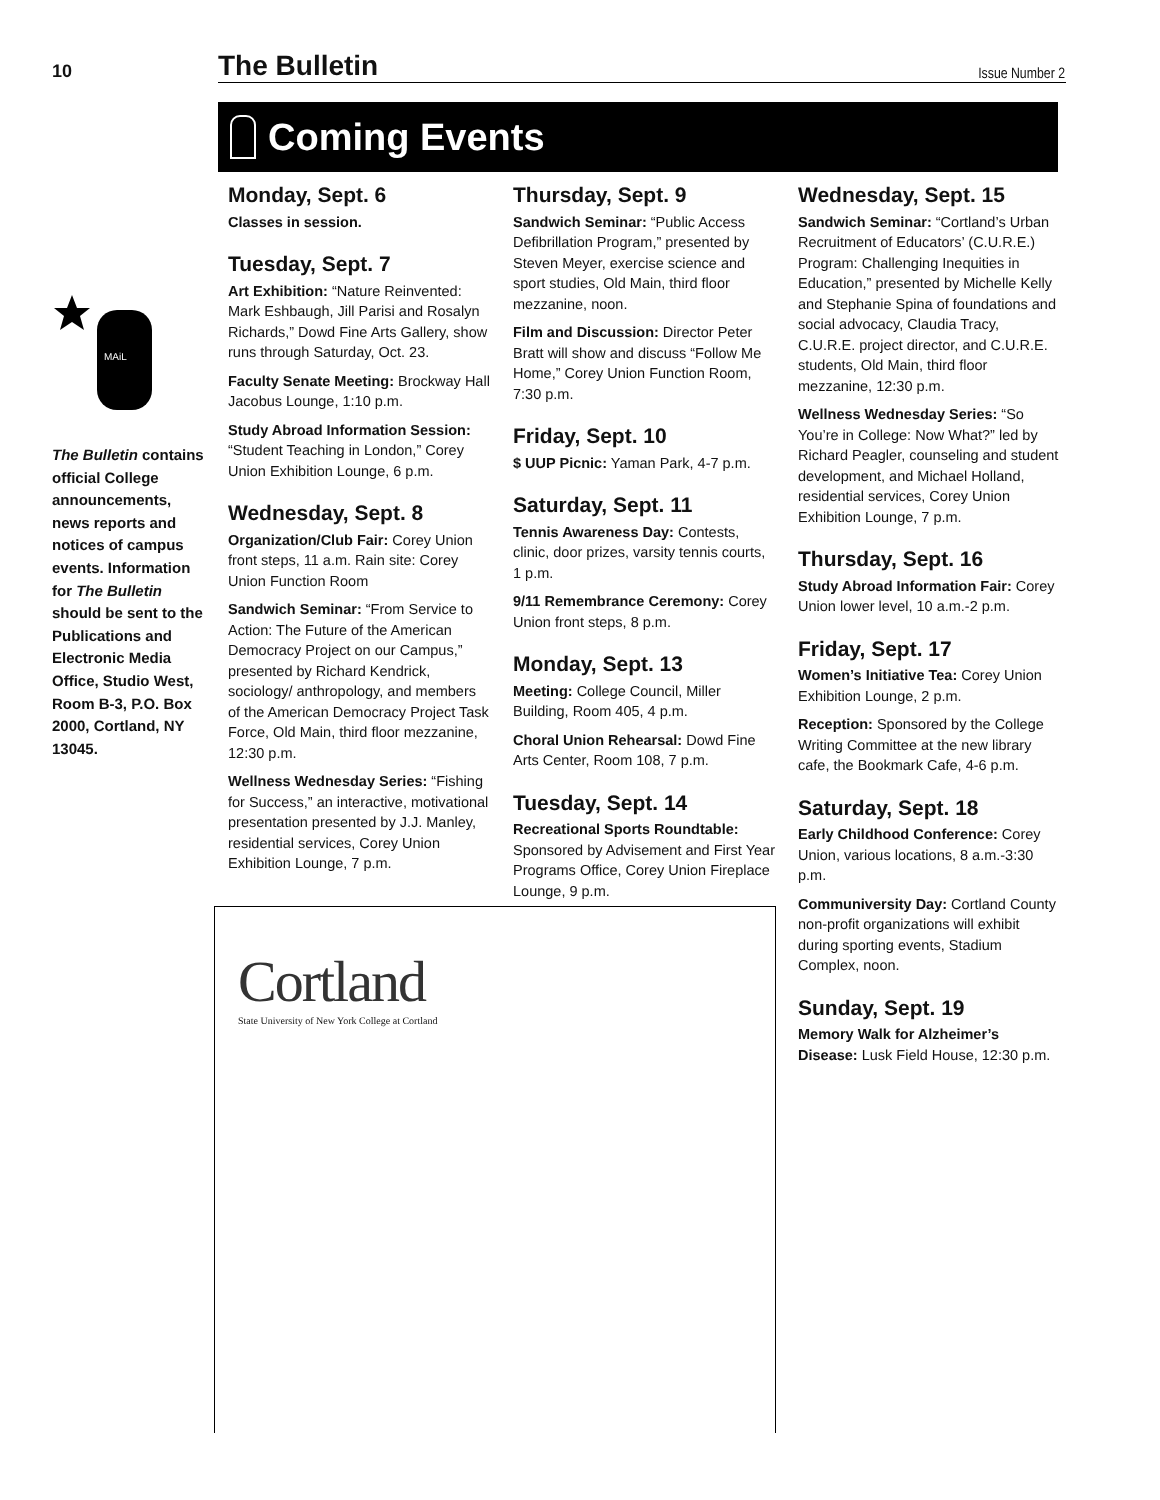10
The Bulletin
Issue Number 2
Coming Events
MAiL
The Bulletin contains official College announcements, news reports and notices of campus events. Information for The Bulletin should be sent to the Publications and Electronic Media Office, Studio West, Room B-3, P.O. Box 2000, Cortland, NY 13045.
Monday, Sept. 6
Classes in session.
Tuesday, Sept. 7
Art Exhibition: “Nature Reinvented: Mark Eshbaugh, Jill Parisi and Rosalyn Richards,” Dowd Fine Arts Gallery, show runs through Saturday, Oct. 23.
Faculty Senate Meeting: Brockway Hall Jacobus Lounge, 1:10 p.m.
Study Abroad Information Session: “Student Teaching in London,” Corey Union Exhibition Lounge, 6 p.m.
Wednesday, Sept. 8
Organization/Club Fair: Corey Union front steps, 11 a.m. Rain site: Corey Union Function Room
Sandwich Seminar: “From Service to Action: The Future of the American Democracy Project on our Campus,” presented by Richard Kendrick, sociology/ anthropology, and members of the American Democracy Project Task Force, Old Main, third floor mezzanine, 12:30 p.m.
Wellness Wednesday Series: “Fishing for Success,” an interactive, motivational presentation presented by J.J. Manley, residential services, Corey Union Exhibition Lounge, 7 p.m.
Thursday, Sept. 9
Sandwich Seminar: “Public Access Defibrillation Program,” presented by Steven Meyer, exercise science and sport studies, Old Main, third floor mezzanine, noon.
Film and Discussion: Director Peter Bratt will show and discuss “Follow Me Home,” Corey Union Function Room, 7:30 p.m.
Friday, Sept. 10
$ UUP Picnic: Yaman Park, 4-7 p.m.
Saturday, Sept. 11
Tennis Awareness Day: Contests, clinic, door prizes, varsity tennis courts, 1 p.m.
9/11 Remembrance Ceremony: Corey Union front steps, 8 p.m.
Monday, Sept. 13
Meeting: College Council, Miller Building, Room 405, 4 p.m.
Choral Union Rehearsal: Dowd Fine Arts Center, Room 108, 7 p.m.
Tuesday, Sept. 14
Recreational Sports Roundtable: Sponsored by Advisement and First Year Programs Office, Corey Union Fireplace Lounge, 9 p.m.
Wednesday, Sept. 15
Sandwich Seminar: “Cortland’s Urban Recruitment of Educators’ (C.U.R.E.) Program: Challenging Inequities in Education,” presented by Michelle Kelly and Stephanie Spina of foundations and social advocacy, Claudia Tracy, C.U.R.E. project director, and C.U.R.E. students, Old Main, third floor mezzanine, 12:30 p.m.
Wellness Wednesday Series: “So You’re in College: Now What?” led by Richard Peagler, counseling and student development, and Michael Holland, residential services, Corey Union Exhibition Lounge, 7 p.m.
Thursday, Sept. 16
Study Abroad Information Fair: Corey Union lower level, 10 a.m.-2 p.m.
Friday, Sept. 17
Women’s Initiative Tea: Corey Union Exhibition Lounge, 2 p.m.
Reception: Sponsored by the College Writing Committee at the new library cafe, the Bookmark Cafe, 4-6 p.m.
Saturday, Sept. 18
Early Childhood Conference: Corey Union, various locations, 8 a.m.-3:30 p.m.
Communiversity Day: Cortland County non-profit organizations will exhibit during sporting events, Stadium Complex, noon.
Sunday, Sept. 19
Memory Walk for Alzheimer’s Disease: Lusk Field House, 12:30 p.m.
Cortland
State University of New York College at Cortland